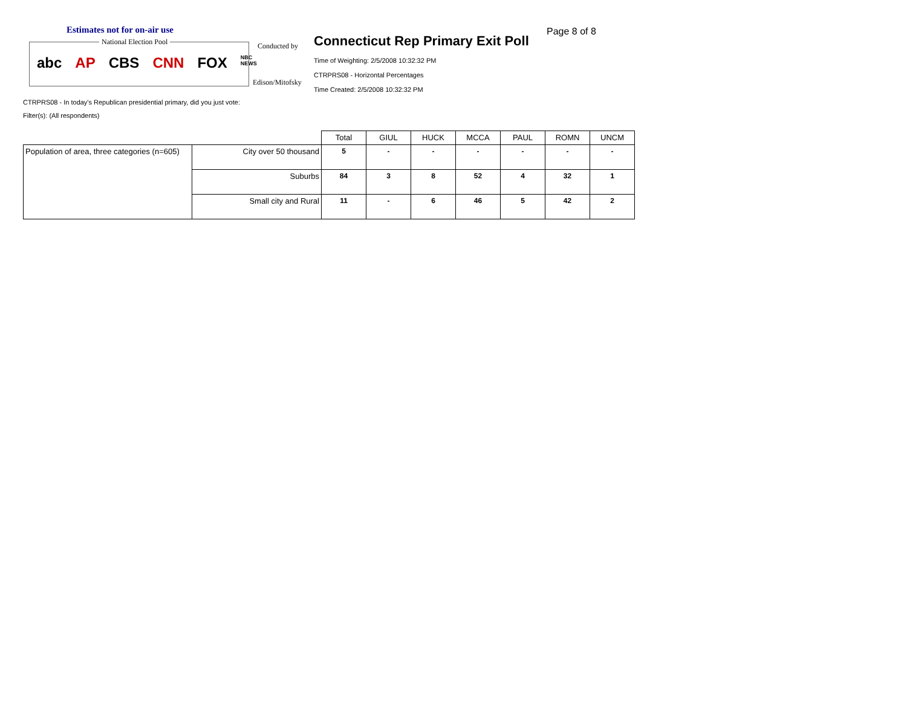Estimates not for on-air use
National Election Pool
abc AP CBS CNN FOX NBC NEWS
Conducted by
Edison/Mitofsky
Connecticut Rep Primary Exit Poll
Page 8 of 8
Time of Weighting: 2/5/2008 10:32:32 PM
CTRPRS08 - Horizontal Percentages
Time Created: 2/5/2008 10:32:32 PM
CTRPRS08 - In today's Republican presidential primary, did you just vote:
Filter(s): (All respondents)
| | | Total | GIUL | HUCK | MCCA | PAUL | ROMN | UNCM |
| Population of area, three categories (n=605) | City over 50 thousand | 5 | - | - | - | - | - | - |
| | Suburbs | 84 | 3 | 8 | 52 | 4 | 32 | 1 |
| | Small city and Rural | 11 | - | 6 | 46 | 5 | 42 | 2 |